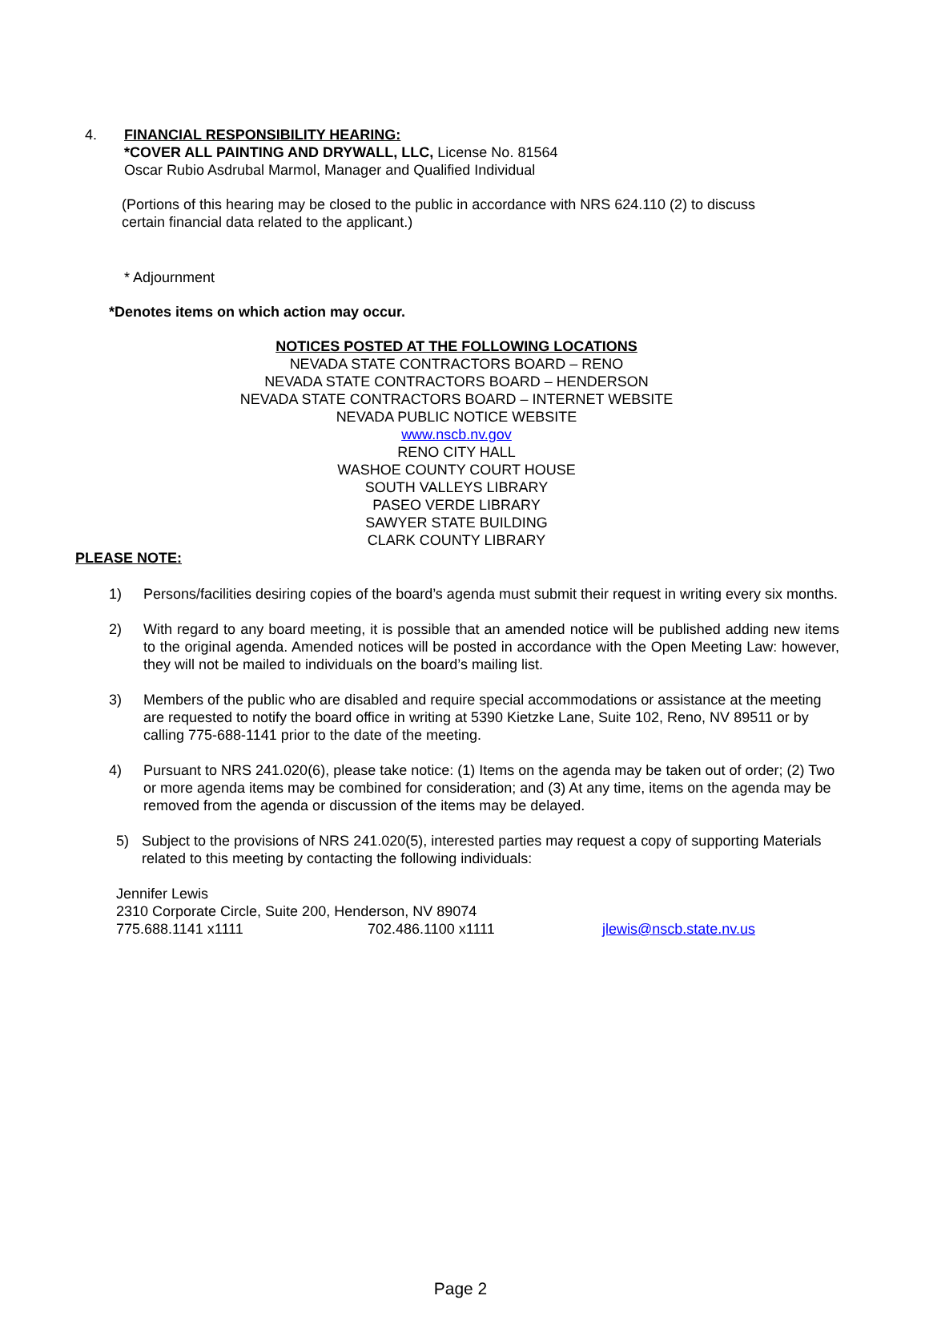4. FINANCIAL RESPONSIBILITY HEARING:
*COVER ALL PAINTING AND DRYWALL, LLC, License No. 81564
Oscar Rubio Asdrubal Marmol, Manager and Qualified Individual
(Portions of this hearing may be closed to the public in accordance with NRS 624.110 (2) to discuss certain financial data related to the applicant.)
* Adjournment
*Denotes items on which action may occur.
NOTICES POSTED AT THE FOLLOWING LOCATIONS
NEVADA STATE CONTRACTORS BOARD – RENO
NEVADA STATE CONTRACTORS BOARD – HENDERSON
NEVADA STATE CONTRACTORS BOARD – INTERNET WEBSITE
NEVADA PUBLIC NOTICE WEBSITE
www.nscb.nv.gov
RENO CITY HALL
WASHOE COUNTY COURT HOUSE
SOUTH VALLEYS LIBRARY
PASEO VERDE LIBRARY
SAWYER STATE BUILDING
CLARK COUNTY LIBRARY
PLEASE NOTE:
1) Persons/facilities desiring copies of the board’s agenda must submit their request in writing every six months.
2) With regard to any board meeting, it is possible that an amended notice will be published adding new items to the original agenda. Amended notices will be posted in accordance with the Open Meeting Law: however, they will not be mailed to individuals on the board’s mailing list.
3) Members of the public who are disabled and require special accommodations or assistance at the meeting are requested to notify the board office in writing at 5390 Kietzke Lane, Suite 102, Reno, NV 89511 or by calling 775-688-1141 prior to the date of the meeting.
4) Pursuant to NRS 241.020(6), please take notice: (1) Items on the agenda may be taken out of order; (2) Two or more agenda items may be combined for consideration; and (3) At any time, items on the agenda may be removed from the agenda or discussion of the items may be delayed.
5) Subject to the provisions of NRS 241.020(5), interested parties may request a copy of supporting Materials related to this meeting by contacting the following individuals:
Jennifer Lewis
2310 Corporate Circle, Suite 200, Henderson, NV 89074
775.688.1141 x1111 702.486.1100 x1111 jlewis@nscb.state.nv.us
Page 2